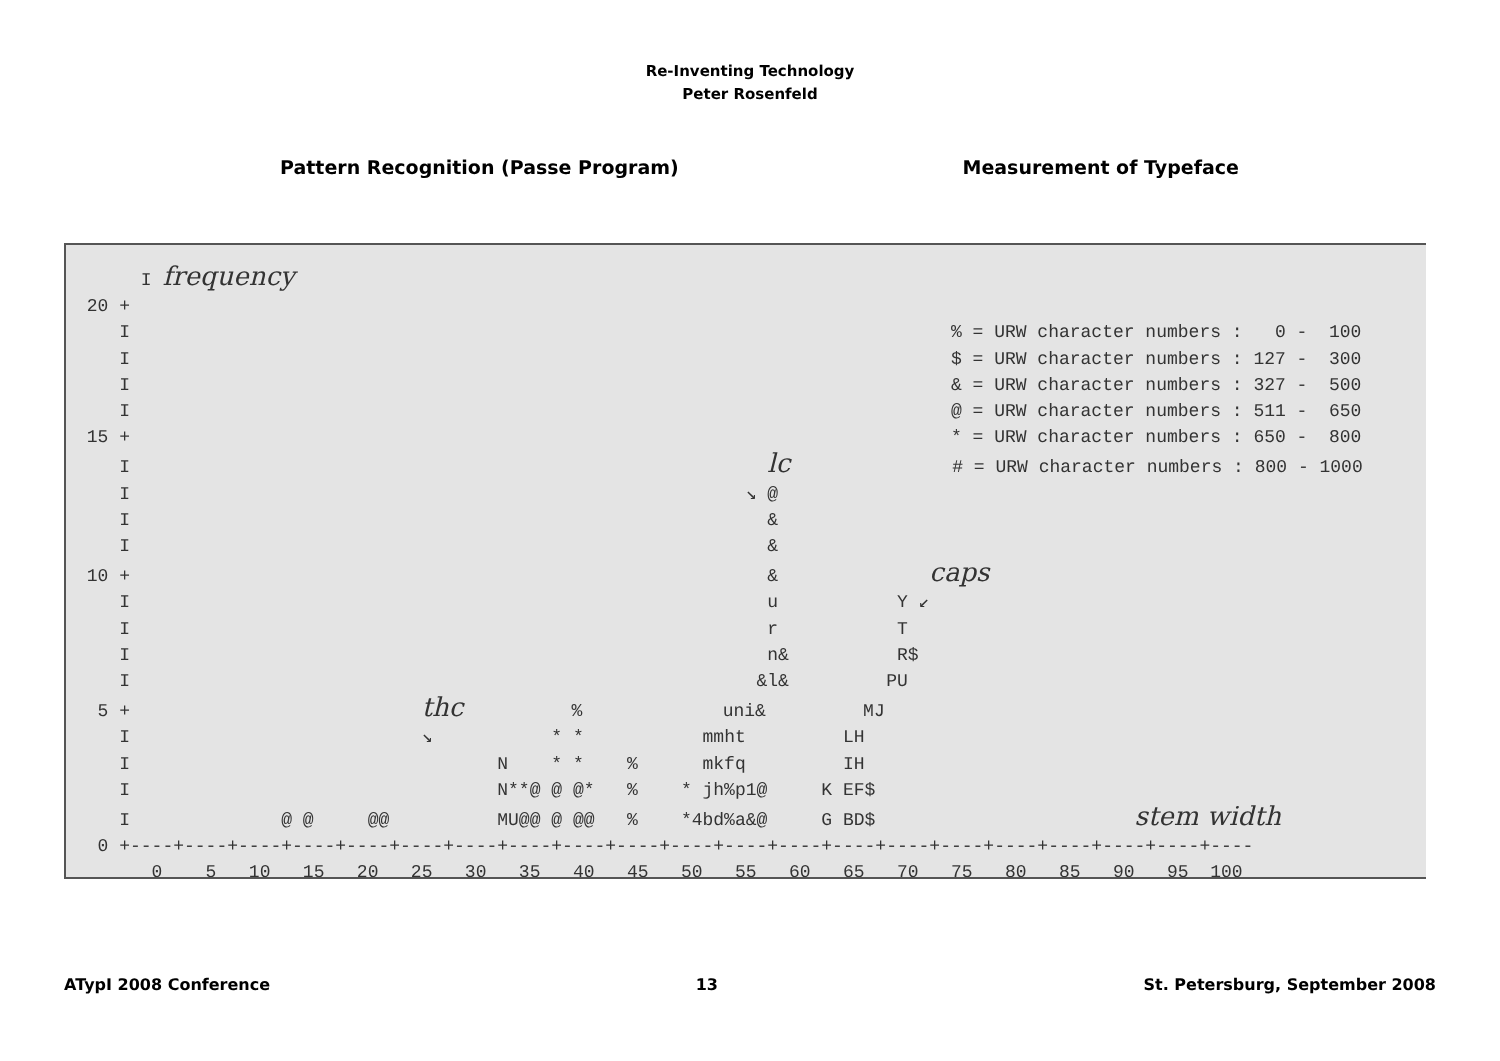Re-Inventing Technology
Peter Rosenfeld
Pattern Recognition (Passe Program)
Measurement of Typeface
      I frequency
 20 +
    I                                                                            % = URW character numbers :   0 -  100
    I                                                                            $ = URW character numbers : 127 -  300
    I                                                                            & = URW character numbers : 327 -  500
    I                                                                            @ = URW character numbers : 511 -  650
 15 +                                                                            * = URW character numbers : 650 -  800
    I                                                           lc               # = URW character numbers : 800 - 1000
    I                                                         ↘ @
    I                                                           &
    I                                                           &
 10 +                                                           &              caps
    I                                                           u           Y ↙
    I                                                           r           T
    I                                                           n&          R$
    I                                                          &l&         PU
  5 +                           thc          %             uni&         MJ
    I                           ↘           * *           mmht         LH
    I                                  N    * *    %      mkfq         IH
    I                                  N**@ @ @*   %    * jh%p1@     K EF$
    I              @ @     @@          MU@@ @ @@   %    *4bd%a&@     G BD$                        stem width
  0 +----+----+----+----+----+----+----+----+----+----+----+----+----+----+----+----+----+----+----+----+----
       0    5   10   15   20   25   30   35   40   45   50   55   60   65   70   75   80   85   90   95  100
ATypI 2008 Conference 13 St. Petersburg, September 2008